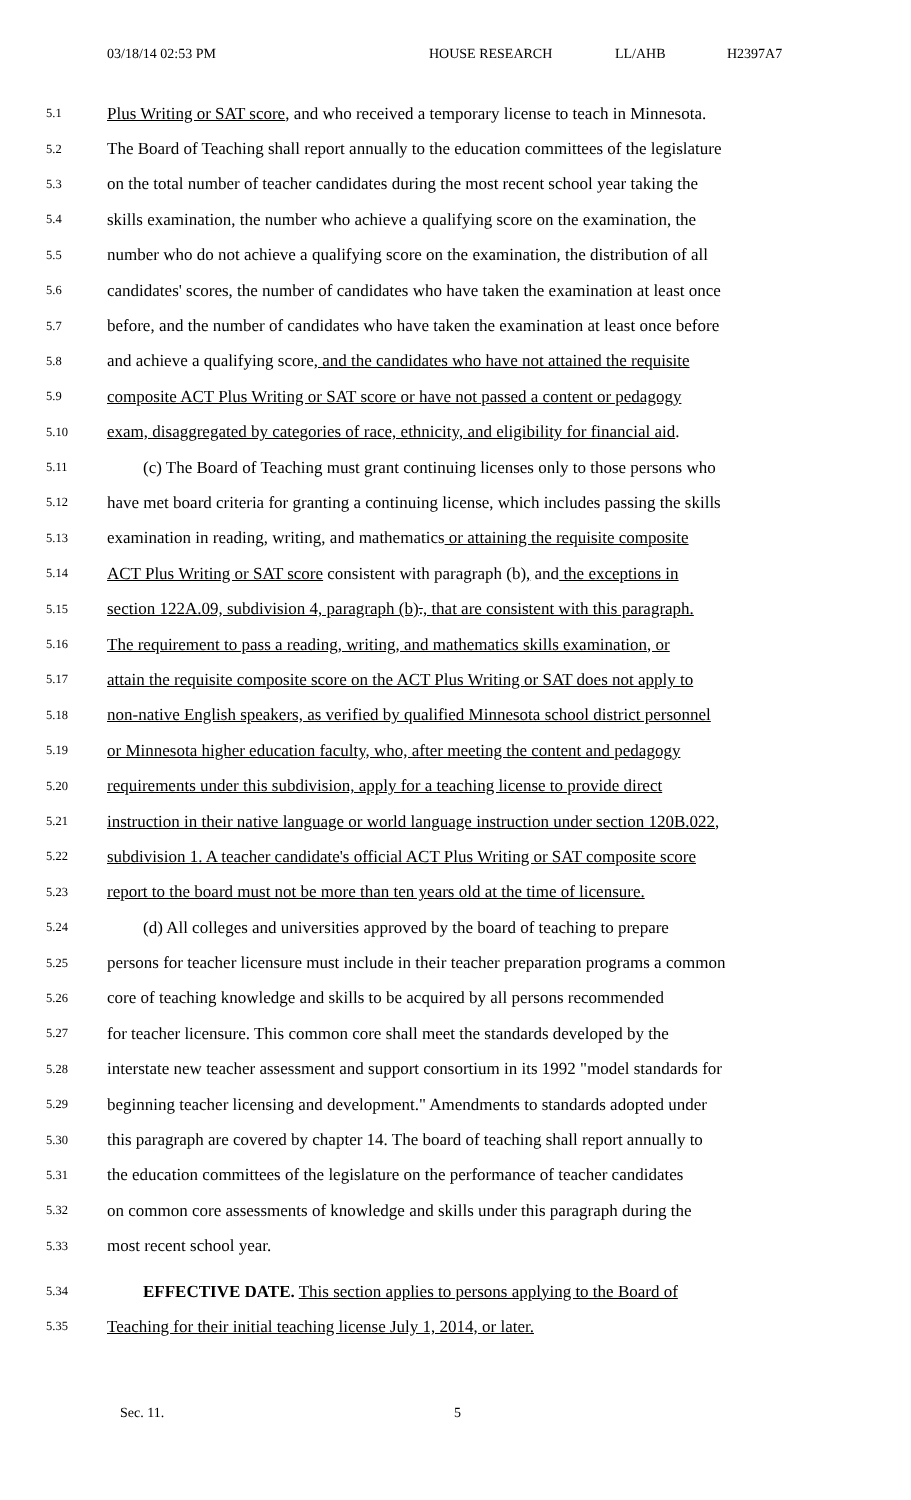03/18/14 02:53 PM HOUSE RESEARCH LL/AHB H2397A7
5.1 Plus Writing or SAT score, and who received a temporary license to teach in Minnesota.
5.2 The Board of Teaching shall report annually to the education committees of the legislature
5.3 on the total number of teacher candidates during the most recent school year taking the
5.4 skills examination, the number who achieve a qualifying score on the examination, the
5.5 number who do not achieve a qualifying score on the examination, the distribution of all
5.6 candidates' scores, the number of candidates who have taken the examination at least once
5.7 before, and the number of candidates who have taken the examination at least once before
5.8 and achieve a qualifying score, and the candidates who have not attained the requisite
5.9 composite ACT Plus Writing or SAT score or have not passed a content or pedagogy
5.10 exam, disaggregated by categories of race, ethnicity, and eligibility for financial aid.
5.11 (c) The Board of Teaching must grant continuing licenses only to those persons who
5.12 have met board criteria for granting a continuing license, which includes passing the skills
5.13 examination in reading, writing, and mathematics or attaining the requisite composite
5.14 ACT Plus Writing or SAT score consistent with paragraph (b), and the exceptions in
5.15 section 122A.09, subdivision 4, paragraph (b)., that are consistent with this paragraph.
5.16 The requirement to pass a reading, writing, and mathematics skills examination, or
5.17 attain the requisite composite score on the ACT Plus Writing or SAT does not apply to
5.18 non-native English speakers, as verified by qualified Minnesota school district personnel
5.19 or Minnesota higher education faculty, who, after meeting the content and pedagogy
5.20 requirements under this subdivision, apply for a teaching license to provide direct
5.21 instruction in their native language or world language instruction under section 120B.022,
5.22 subdivision 1. A teacher candidate's official ACT Plus Writing or SAT composite score
5.23 report to the board must not be more than ten years old at the time of licensure.
5.24 (d) All colleges and universities approved by the board of teaching to prepare
5.25 persons for teacher licensure must include in their teacher preparation programs a common
5.26 core of teaching knowledge and skills to be acquired by all persons recommended
5.27 for teacher licensure. This common core shall meet the standards developed by the
5.28 interstate new teacher assessment and support consortium in its 1992 "model standards for
5.29 beginning teacher licensing and development." Amendments to standards adopted under
5.30 this paragraph are covered by chapter 14. The board of teaching shall report annually to
5.31 the education committees of the legislature on the performance of teacher candidates
5.32 on common core assessments of knowledge and skills under this paragraph during the
5.33 most recent school year.
5.34 EFFECTIVE DATE. This section applies to persons applying to the Board of
5.35 Teaching for their initial teaching license July 1, 2014, or later.
Sec. 11. 5